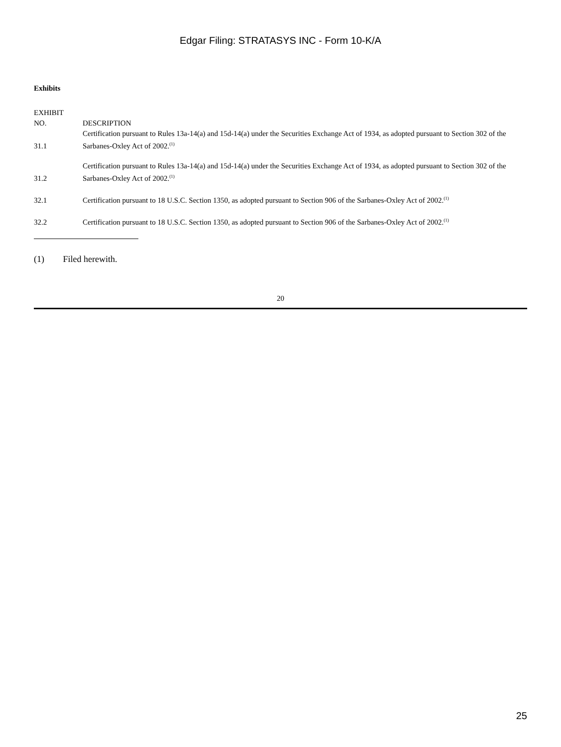Edgar Filing: STRATASYS INC - Form 10-K/A
Exhibits
| EXHIBIT NO. | DESCRIPTION |
| 31.1 | Certification pursuant to Rules 13a-14(a) and 15d-14(a) under the Securities Exchange Act of 1934, as adopted pursuant to Section 302 of the Sarbanes-Oxley Act of 2002.<sup>(1)</sup> |
| 31.2 | Certification pursuant to Rules 13a-14(a) and 15d-14(a) under the Securities Exchange Act of 1934, as adopted pursuant to Section 302 of the Sarbanes-Oxley Act of 2002.<sup>(1)</sup> |
| 32.1 | Certification pursuant to 18 U.S.C. Section 1350, as adopted pursuant to Section 906 of the Sarbanes-Oxley Act of 2002.<sup>(1)</sup> |
| 32.2 | Certification pursuant to 18 U.S.C. Section 1350, as adopted pursuant to Section 906 of the Sarbanes-Oxley Act of 2002.<sup>(1)</sup> |
(1) Filed herewith.
20
25